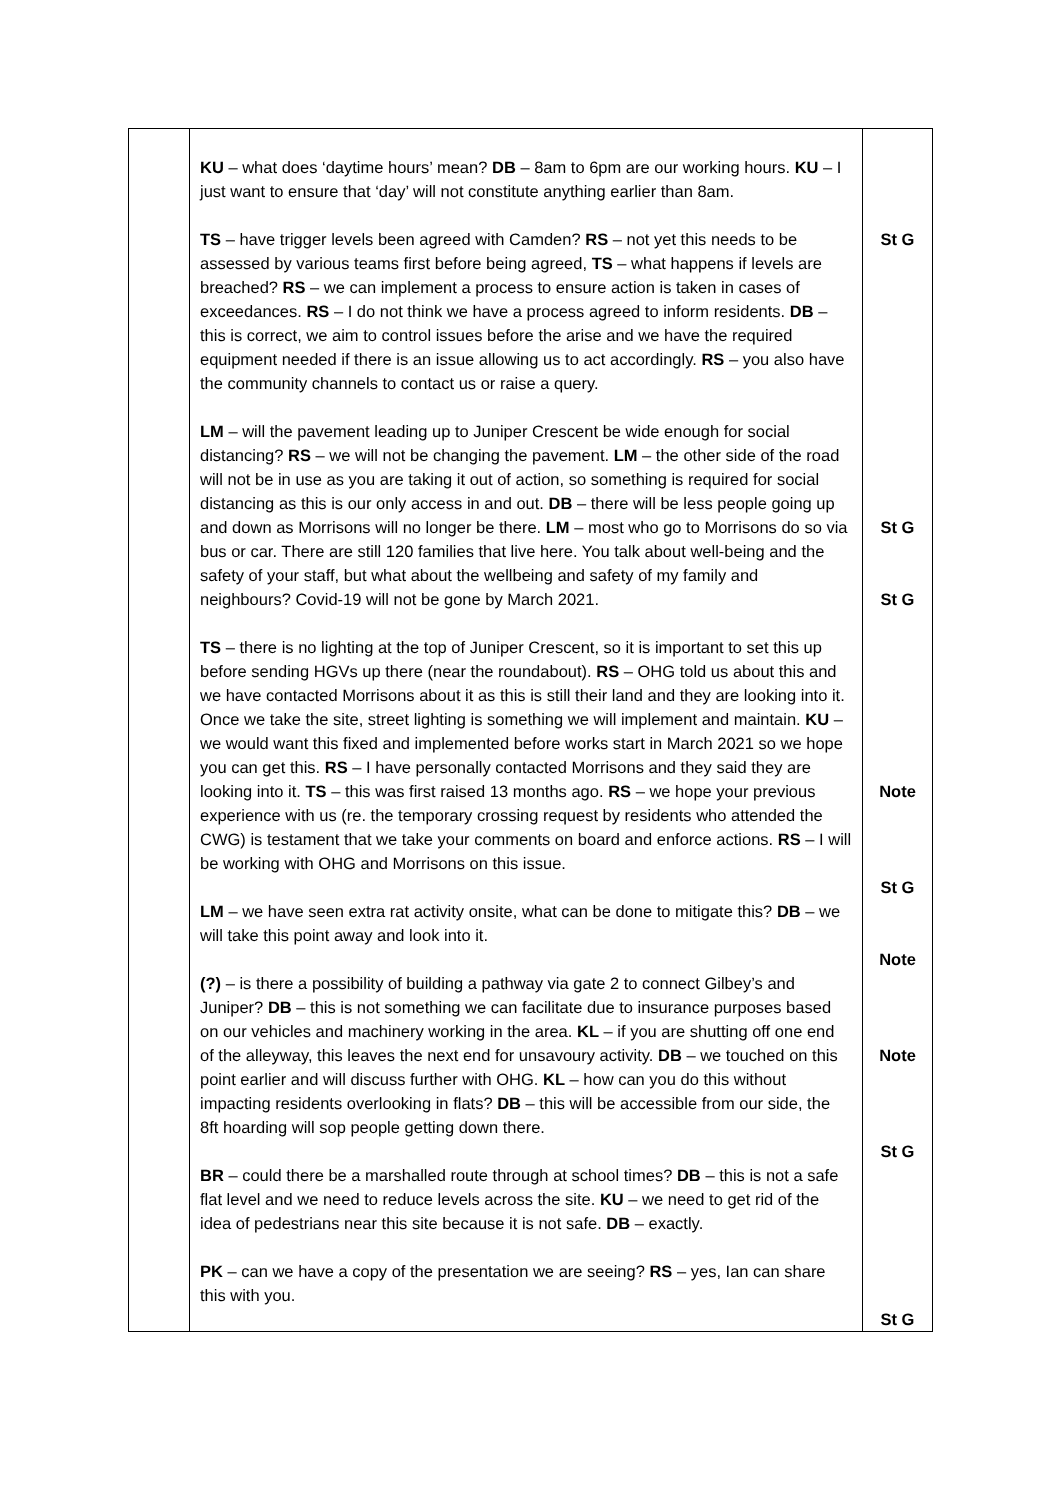| | KU – what does ‘daytime hours’ mean? DB – 8am to 6pm are our working hours. KU – I just want to ensure that ‘day’ will not constitute anything earlier than 8am. TS – have trigger levels been agreed with Camden? RS – not yet this needs to be assessed by various teams first before being agreed, TS – what happens if levels are breached? RS – we can implement a process to ensure action is taken in cases of exceedances. RS – I do not think we have a process agreed to inform residents. DB – this is correct, we aim to control issues before the arise and we have the required equipment needed if there is an issue allowing us to act accordingly. RS – you also have the community channels to contact us or raise a query. LM – will the pavement leading up to Juniper Crescent be wide enough for social distancing? RS – we will not be changing the pavement. LM – the other side of the road will not be in use as you are taking it out of action, so something is required for social distancing as this is our only access in and out. DB – there will be less people going up and down as Morrisons will no longer be there. LM – most who go to Morrisons do so via bus or car. There are still 120 families that live here. You talk about well-being and the safety of your staff, but what about the wellbeing and safety of my family and neighbours? Covid-19 will not be gone by March 2021. TS – there is no lighting at the top of Juniper Crescent, so it is important to set this up before sending HGVs up there (near the roundabout). RS – OHG told us about this and we have contacted Morrisons about it as this is still their land and they are looking into it. Once we take the site, street lighting is something we will implement and maintain. KU – we would want this fixed and implemented before works start in March 2021 so we hope you can get this. RS – I have personally contacted Morrisons and they said they are looking into it. TS – this was first raised 13 months ago. RS – we hope your previous experience with us (re. the temporary crossing request by residents who attended the CWG) is testament that we take your comments on board and enforce actions. RS – I will be working with OHG and Morrisons on this issue. LM – we have seen extra rat activity onsite, what can be done to mitigate this? DB – we will take this point away and look into it. (?) – is there a possibility of building a pathway via gate 2 to connect Gilbey’s and Juniper? DB – this is not something we can facilitate due to insurance purposes based on our vehicles and machinery working in the area. KL – if you are shutting off one end of the alleyway, this leaves the next end for unsavoury activity. DB – we touched on this point earlier and will discuss further with OHG. KL – how can you do this without impacting residents overlooking in flats? DB – this will be accessible from our side, the 8ft hoarding will sop people getting down there. BR – could there be a marshalled route through at school times? DB – this is not a safe flat level and we need to reduce levels across the site. KU – we need to get rid of the idea of pedestrians near this site because it is not safe. DB – exactly. PK – can we have a copy of the presentation we are seeing? RS – yes, Ian can share this with you. | St G St G St G Note St G Note Note St G St G |